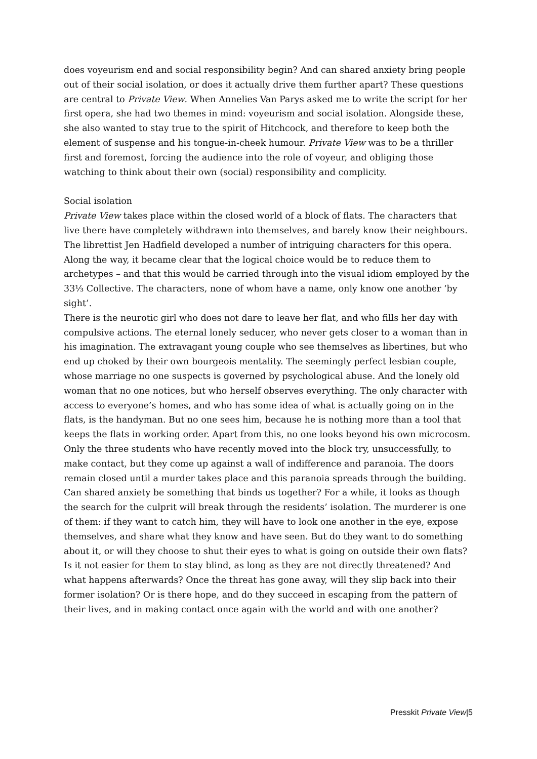does voyeurism end and social responsibility begin? And can shared anxiety bring people out of their social isolation, or does it actually drive them further apart? These questions are central to Private View. When Annelies Van Parys asked me to write the script for her first opera, she had two themes in mind: voyeurism and social isolation. Alongside these, she also wanted to stay true to the spirit of Hitchcock, and therefore to keep both the element of suspense and his tongue-in-cheek humour. Private View was to be a thriller first and foremost, forcing the audience into the role of voyeur, and obliging those watching to think about their own (social) responsibility and complicity.
Social isolation
Private View takes place within the closed world of a block of flats. The characters that live there have completely withdrawn into themselves, and barely know their neighbours. The librettist Jen Hadfield developed a number of intriguing characters for this opera. Along the way, it became clear that the logical choice would be to reduce them to archetypes – and that this would be carried through into the visual idiom employed by the 33⅓ Collective. The characters, none of whom have a name, only know one another ‘by sight’.
There is the neurotic girl who does not dare to leave her flat, and who fills her day with compulsive actions. The eternal lonely seducer, who never gets closer to a woman than in his imagination. The extravagant young couple who see themselves as libertines, but who end up choked by their own bourgeois mentality. The seemingly perfect lesbian couple, whose marriage no one suspects is governed by psychological abuse. And the lonely old woman that no one notices, but who herself observes everything. The only character with access to everyone’s homes, and who has some idea of what is actually going on in the flats, is the handyman. But no one sees him, because he is nothing more than a tool that keeps the flats in working order. Apart from this, no one looks beyond his own microcosm. Only the three students who have recently moved into the block try, unsuccessfully, to make contact, but they come up against a wall of indifference and paranoia. The doors remain closed until a murder takes place and this paranoia spreads through the building.
Can shared anxiety be something that binds us together? For a while, it looks as though the search for the culprit will break through the residents’ isolation. The murderer is one of them: if they want to catch him, they will have to look one another in the eye, expose themselves, and share what they know and have seen. But do they want to do something about it, or will they choose to shut their eyes to what is going on outside their own flats? Is it not easier for them to stay blind, as long as they are not directly threatened? And what happens afterwards? Once the threat has gone away, will they slip back into their former isolation? Or is there hope, and do they succeed in escaping from the pattern of their lives, and in making contact once again with the world and with one another?
Presskit Private View|5